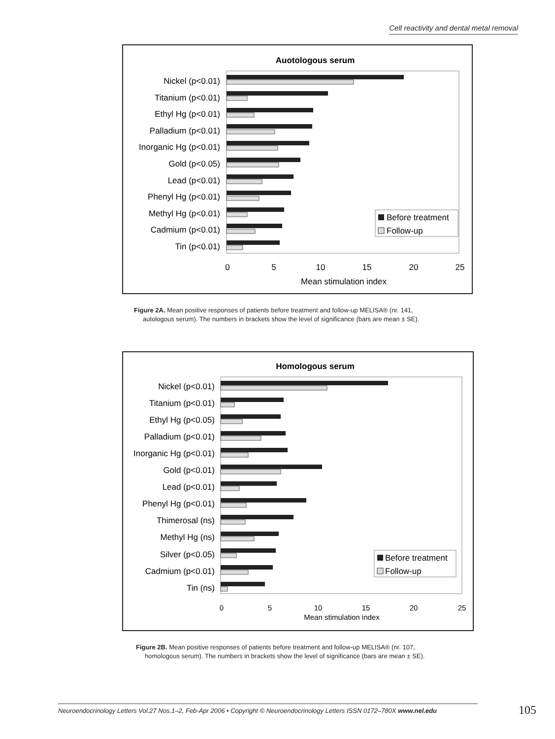Cell reactivity and dental metal removal
Auotologous serum
Nickel (p<0.01)
Titanium (p<0.01)
Ethyl Hg (p<0.01)
Palladium (p<0.01)
Inorganic Hg (p<0.01)
Gold (p<0.05)
Lead (p<0.01)
Phenyl Hg (p<0.01)
Methyl Hg (p<0.01)
Cadmium (p<0.01)
Tin (p<0.01)
Before treatment
Follow-up
0
5
10
15
20
25
Mean stimulation index
Figure 2A. Mean positive responses of patients before treatment and follow-up MELISA® (nr. 141,
autologous serum). The numbers in brackets show the level of significance (bars are mean ± SE).
Homologous serum
Nickel (p<0.01)
Titanium (p<0.01)
Ethyl Hg (p<0.05)
Palladium (p<0.01)
Inorganic Hg (p<0.01)
Gold (p<0.01)
Lead (p<0.01)
Phenyl Hg (p<0.01)
Thimerosal (ns)
Methyl Hg (ns)
Silver (p<0.05)
Cadmium (p<0.01)
Tin (ns)
Before treatment
Follow-up
0
5
10
15
20
25
Mean stimulation index
Figure 2B. Mean positive responses of patients before treatment and follow-up MELISA® (nr. 107,
homologous serum). The numbers in brackets show the level of significance (bars are mean ± SE).
Neuroendocrinology Letters Vol.27 Nos.1–2, Feb-Apr 2006 • Copyright © Neuroendocrinology Letters ISSN 0172–780X www.nel.edu
105